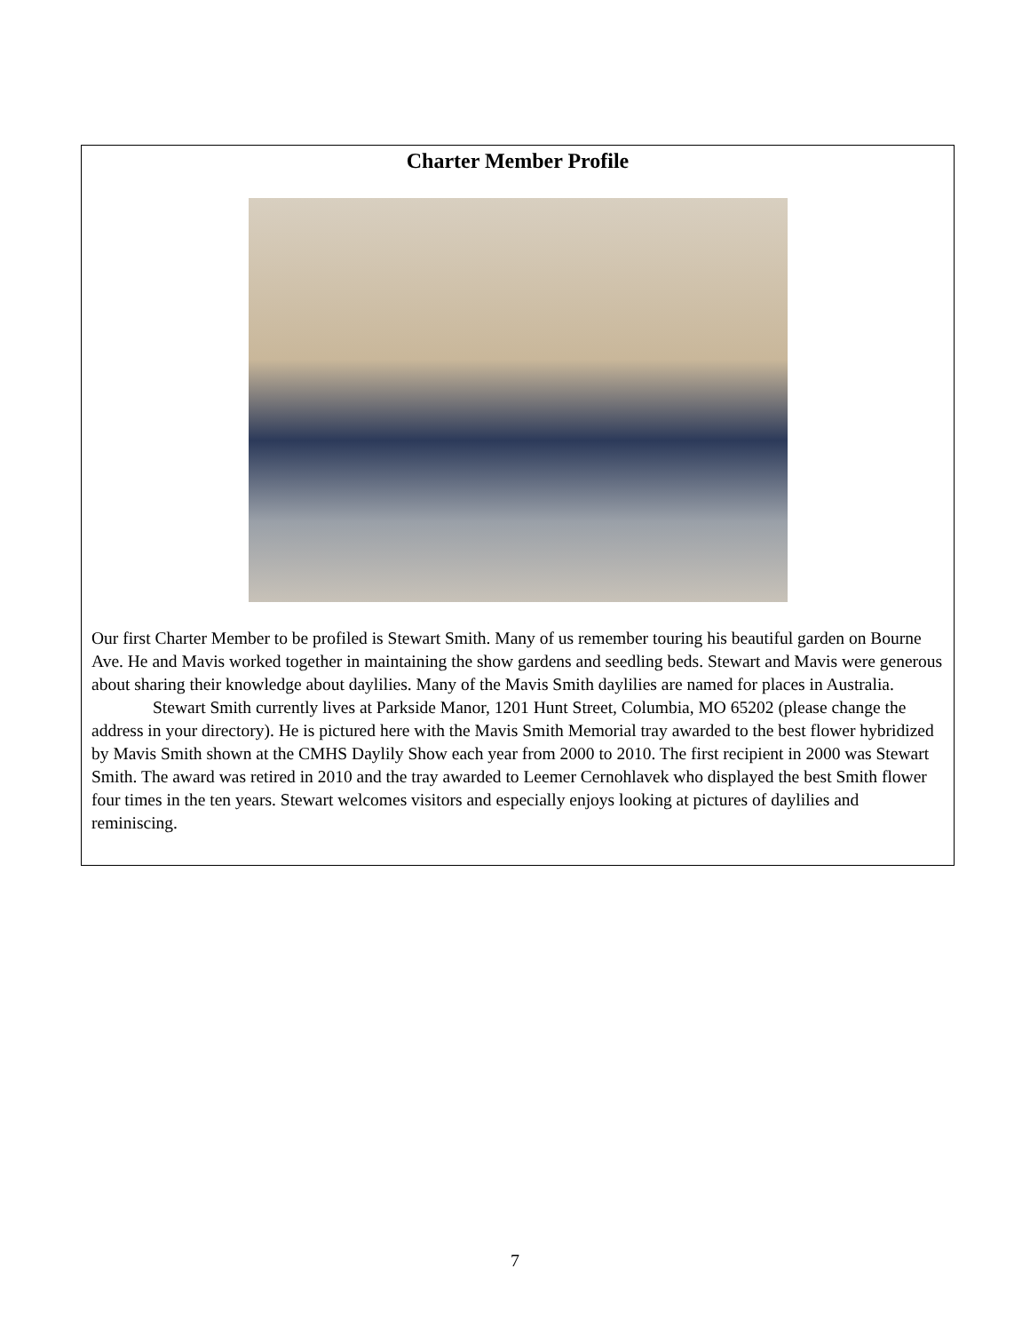Charter Member Profile
Our first Charter Member to be profiled is Stewart Smith. Many of us remember touring his beautiful garden on Bourne Ave. He and Mavis worked together in maintaining the show gardens and seedling beds. Stewart and Mavis were generous about sharing their knowledge about daylilies. Many of the Mavis Smith daylilies are named for places in Australia.
Stewart Smith currently lives at Parkside Manor, 1201 Hunt Street, Columbia, MO 65202 (please change the address in your directory). He is pictured here with the Mavis Smith Memorial tray awarded to the best flower hybridized by Mavis Smith shown at the CMHS Daylily Show each year from 2000 to 2010. The first recipient in 2000 was Stewart Smith. The award was retired in 2010 and the tray awarded to Leemer Cernohlavek who displayed the best Smith flower four times in the ten years. Stewart welcomes visitors and especially enjoys looking at pictures of daylilies and reminiscing.
7